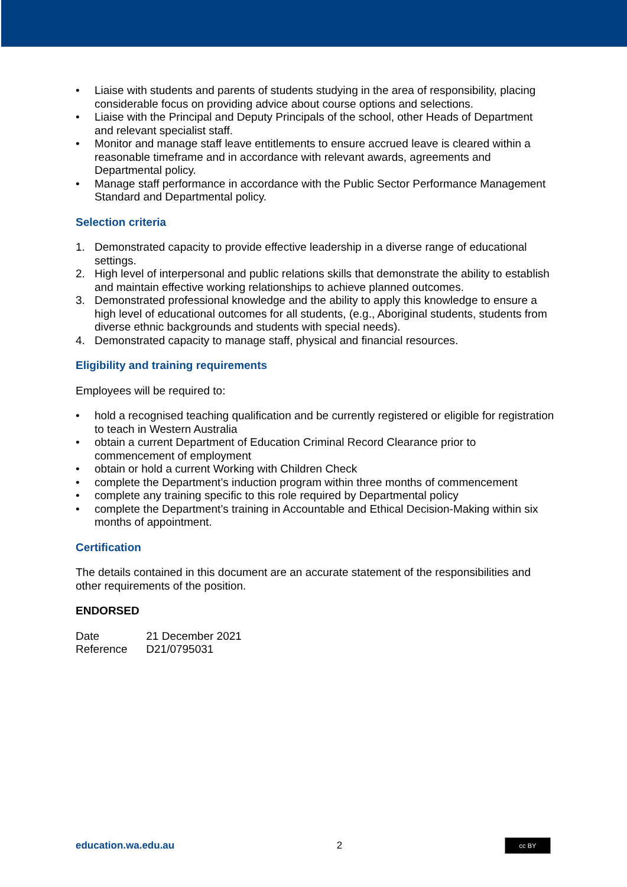• Liaise with students and parents of students studying in the area of responsibility, placing considerable focus on providing advice about course options and selections.
• Liaise with the Principal and Deputy Principals of the school, other Heads of Department and relevant specialist staff.
• Monitor and manage staff leave entitlements to ensure accrued leave is cleared within a reasonable timeframe and in accordance with relevant awards, agreements and Departmental policy.
• Manage staff performance in accordance with the Public Sector Performance Management Standard and Departmental policy.
Selection criteria
1. Demonstrated capacity to provide effective leadership in a diverse range of educational settings.
2. High level of interpersonal and public relations skills that demonstrate the ability to establish and maintain effective working relationships to achieve planned outcomes.
3. Demonstrated professional knowledge and the ability to apply this knowledge to ensure a high level of educational outcomes for all students, (e.g., Aboriginal students, students from diverse ethnic backgrounds and students with special needs).
4. Demonstrated capacity to manage staff, physical and financial resources.
Eligibility and training requirements
Employees will be required to:
• hold a recognised teaching qualification and be currently registered or eligible for registration to teach in Western Australia
• obtain a current Department of Education Criminal Record Clearance prior to commencement of employment
• obtain or hold a current Working with Children Check
• complete the Department’s induction program within three months of commencement
• complete any training specific to this role required by Departmental policy
• complete the Department’s training in Accountable and Ethical Decision-Making within six months of appointment.
Certification
The details contained in this document are an accurate statement of the responsibilities and other requirements of the position.
ENDORSED
Date 21 December 2021
Reference D21/0795031
education.wa.edu.au 2
cc BY